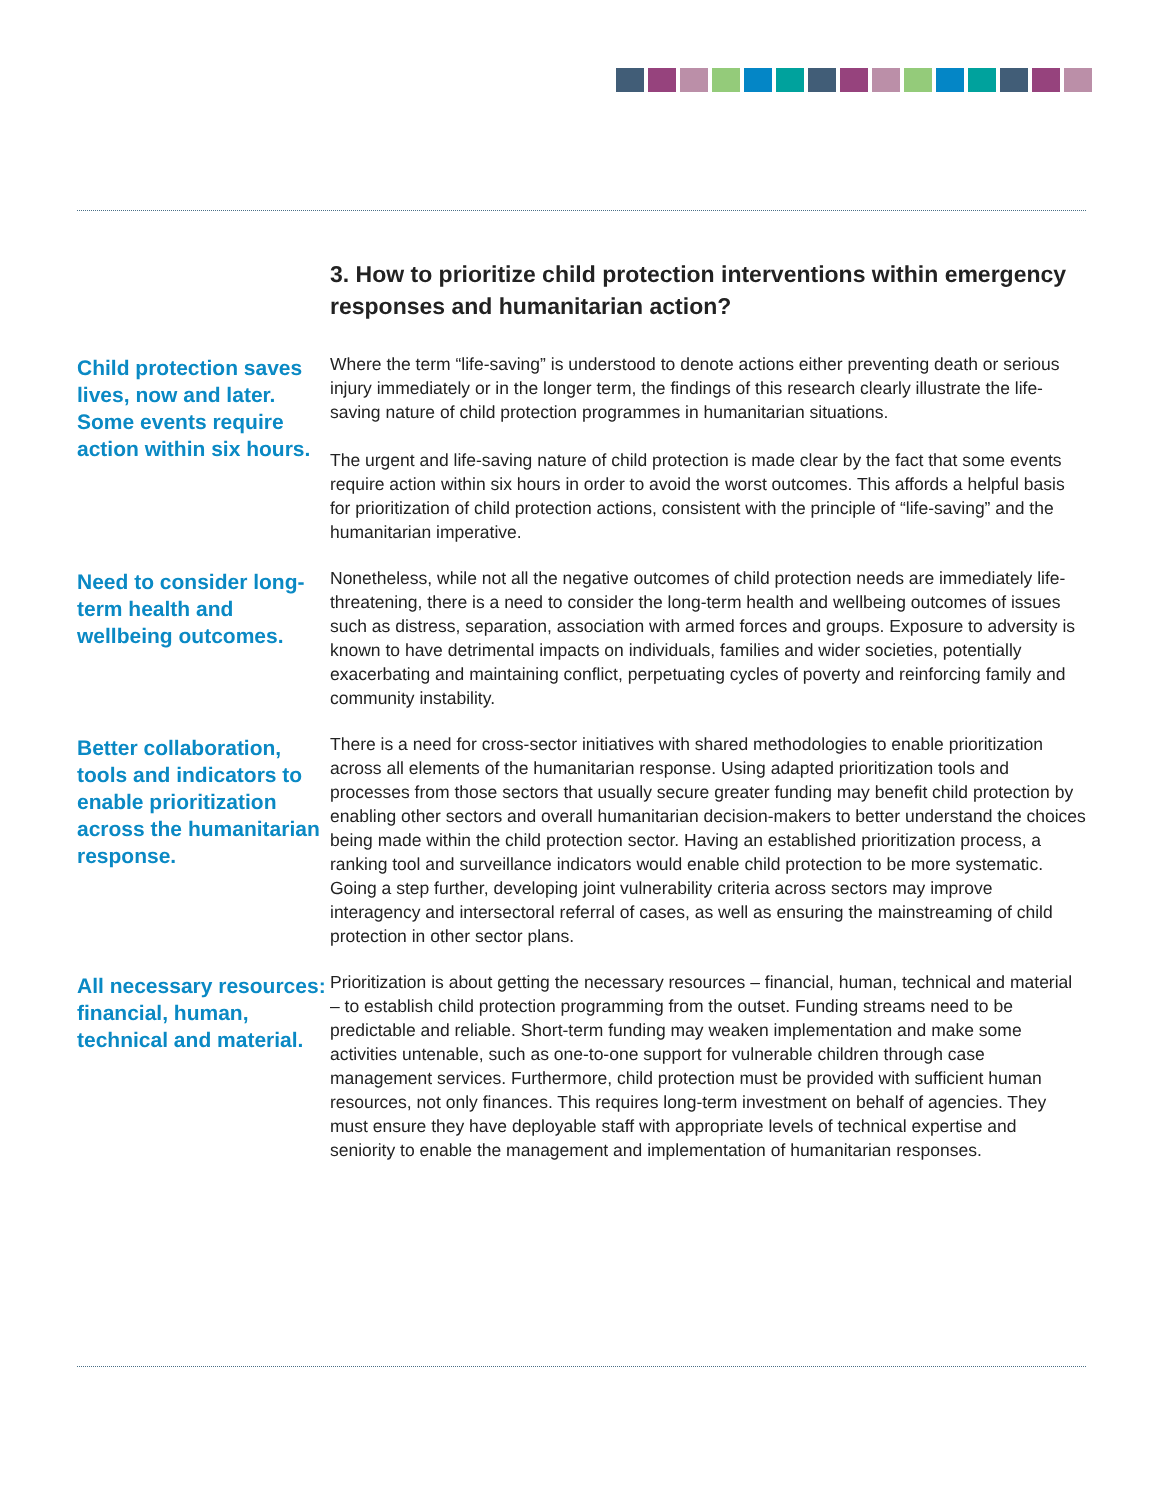3. How to prioritize child protection interventions within emergency responses and humanitarian action?
Child protection saves lives, now and later. Some events require action within six hours.
Where the term “life-saving” is understood to denote actions either preventing death or serious injury immediately or in the longer term, the findings of this research clearly illustrate the life-saving nature of child protection programmes in humanitarian situations.
The urgent and life-saving nature of child protection is made clear by the fact that some events require action within six hours in order to avoid the worst outcomes. This affords a helpful basis for prioritization of child protection actions, consistent with the principle of “life-saving” and the humanitarian imperative.
Need to consider long-term health and wellbeing outcomes.
Nonetheless, while not all the negative outcomes of child protection needs are immediately life-threatening, there is a need to consider the long-term health and wellbeing outcomes of issues such as distress, separation, association with armed forces and groups. Exposure to adversity is known to have detrimental impacts on individuals, families and wider societies, potentially exacerbating and maintaining conflict, perpetuating cycles of poverty and reinforcing family and community instability.
Better collaboration, tools and indicators to enable prioritization across the humanitarian response.
There is a need for cross-sector initiatives with shared methodologies to enable prioritization across all elements of the humanitarian response. Using adapted prioritization tools and processes from those sectors that usually secure greater funding may benefit child protection by enabling other sectors and overall humanitarian decision-makers to better understand the choices being made within the child protection sector. Having an established prioritization process, a ranking tool and surveillance indicators would enable child protection to be more systematic. Going a step further, developing joint vulnerability criteria across sectors may improve interagency and intersectoral referral of cases, as well as ensuring the mainstreaming of child protection in other sector plans.
All necessary resources: financial, human, technical and material.
Prioritization is about getting the necessary resources – financial, human, technical and material – to establish child protection programming from the outset. Funding streams need to be predictable and reliable. Short-term funding may weaken implementation and make some activities untenable, such as one-to-one support for vulnerable children through case management services. Furthermore, child protection must be provided with sufficient human resources, not only finances. This requires long-term investment on behalf of agencies. They must ensure they have deployable staff with appropriate levels of technical expertise and seniority to enable the management and implementation of humanitarian responses.